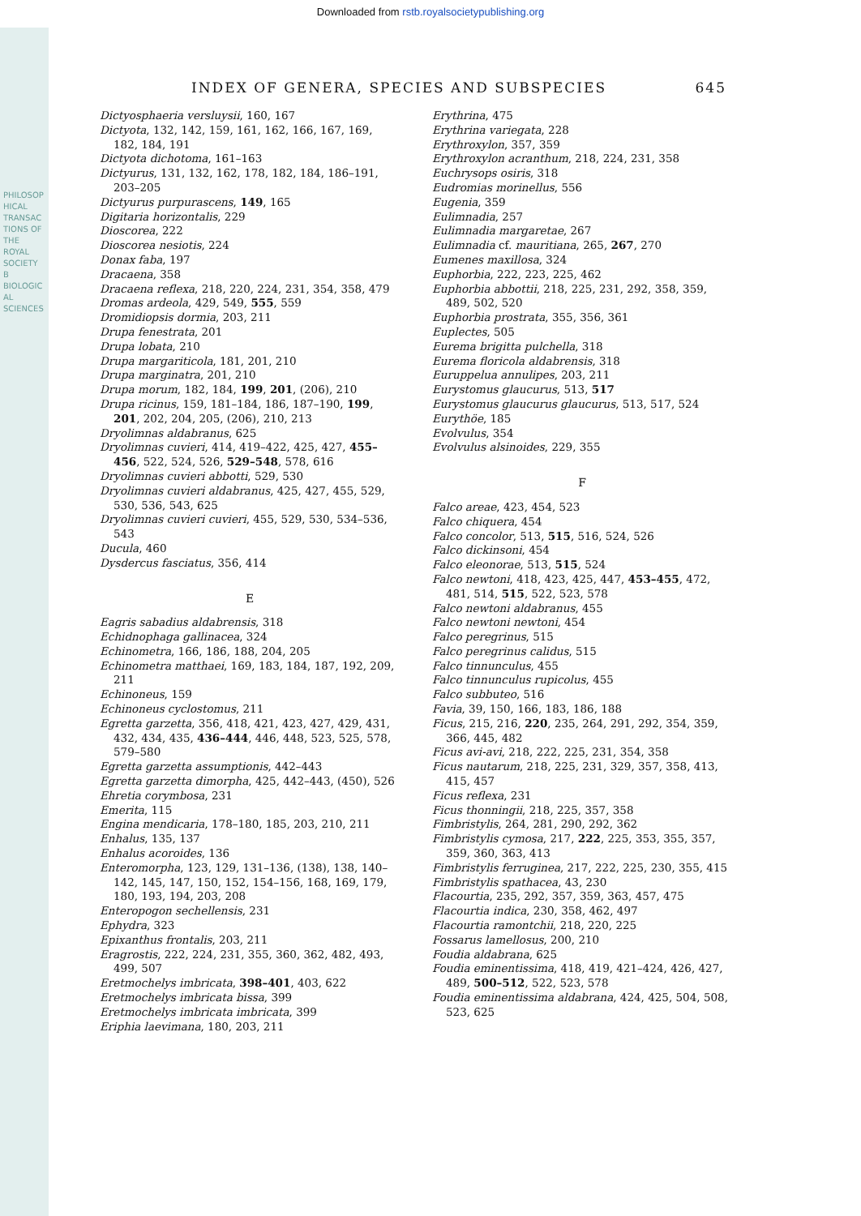Downloaded from rstb.royalsocietypublishing.org
PHILOSOPHICAL TRANSACTIONS OF THE ROYAL SOCIETY B BIOLOGICAL SCIENCES
INDEX OF GENERA, SPECIES AND SUBSPECIES 645
Dictyosphaeria versluysii, 160, 167
Dictyota, 132, 142, 159, 161, 162, 166, 167, 169, 182, 184, 191
Dictyota dichotoma, 161–163
Dictyurus, 131, 132, 162, 178, 182, 184, 186–191, 203–205
Dictyurus purpurascens, 149, 165
Digitaria horizontalis, 229
Dioscorea, 222
Dioscorea nesiotis, 224
Donax faba, 197
Dracaena, 358
Dracaena reflexa, 218, 220, 224, 231, 354, 358, 479
Dromas ardeola, 429, 549, 555, 559
Dromidiopsis dormia, 203, 211
Drupa fenestrata, 201
Drupa lobata, 210
Drupa margariticola, 181, 201, 210
Drupa marginatra, 201, 210
Drupa morum, 182, 184, 199, 201, (206), 210
Drupa ricinus, 159, 181–184, 186, 187–190, 199, 201, 202, 204, 205, (206), 210, 213
Dryolimnas aldabranus, 625
Dryolimnas cuvieri, 414, 419–422, 425, 427, 455–456, 522, 524, 526, 529–548, 578, 616
Dryolimnas cuvieri abbotti, 529, 530
Dryolimnas cuvieri aldabranus, 425, 427, 455, 529, 530, 536, 543, 625
Dryolimnas cuvieri cuvieri, 455, 529, 530, 534–536, 543
Ducula, 460
Dysdercus fasciatus, 356, 414
E
Eagris sabadius aldabrensis, 318
Echidnophaga gallinacea, 324
Echinometra, 166, 186, 188, 204, 205
Echinometra matthaei, 169, 183, 184, 187, 192, 209, 211
Echinoneus, 159
Echinoneus cyclostomus, 211
Egretta garzetta, 356, 418, 421, 423, 427, 429, 431, 432, 434, 435, 436–444, 446, 448, 523, 525, 578, 579–580
Egretta garzetta assumptionis, 442–443
Egretta garzetta dimorpha, 425, 442–443, (450), 526
Ehretia corymbosa, 231
Emerita, 115
Engina mendicaria, 178–180, 185, 203, 210, 211
Enhalus, 135, 137
Enhalus acoroides, 136
Enteromorpha, 123, 129, 131–136, (138), 138, 140–142, 145, 147, 150, 152, 154–156, 168, 169, 179, 180, 193, 194, 203, 208
Enteropogon sechellensis, 231
Ephydra, 323
Epixanthus frontalis, 203, 211
Eragrostis, 222, 224, 231, 355, 360, 362, 482, 493, 499, 507
Eretmochelys imbricata, 398–401, 403, 622
Eretmochelys imbricata bissa, 399
Eretmochelys imbricata imbricata, 399
Eriphia laevimana, 180, 203, 211
Erythrina, 475
Erythrina variegata, 228
Erythroxylon, 357, 359
Erythroxylon acranthum, 218, 224, 231, 358
Euchrysops osiris, 318
Eudromias morinellus, 556
Eugenia, 359
Eulimnadia, 257
Eulimnadia margaretae, 267
Eulimnadia cf. mauritiana, 265, 267, 270
Eumenes maxillosa, 324
Euphorbia, 222, 223, 225, 462
Euphorbia abbottii, 218, 225, 231, 292, 358, 359, 489, 502, 520
Euphorbia prostrata, 355, 356, 361
Euplectes, 505
Eurema brigitta pulchella, 318
Eurema floricola aldabrensis, 318
Euruppelua annulipes, 203, 211
Eurystomus glaucurus, 513, 517
Eurystomus glaucurus glaucurus, 513, 517, 524
Eurythöe, 185
Evolvulus, 354
Evolvulus alsinoides, 229, 355
F
Falco areae, 423, 454, 523
Falco chiquera, 454
Falco concolor, 513, 515, 516, 524, 526
Falco dickinsoni, 454
Falco eleonorae, 513, 515, 524
Falco newtoni, 418, 423, 425, 447, 453–455, 472, 481, 514, 515, 522, 523, 578
Falco newtoni aldabranus, 455
Falco newtoni newtoni, 454
Falco peregrinus, 515
Falco peregrinus calidus, 515
Falco tinnunculus, 455
Falco tinnunculus rupicolus, 455
Falco subbuteo, 516
Favia, 39, 150, 166, 183, 186, 188
Ficus, 215, 216, 220, 235, 264, 291, 292, 354, 359, 366, 445, 482
Ficus avi-avi, 218, 222, 225, 231, 354, 358
Ficus nautarum, 218, 225, 231, 329, 357, 358, 413, 415, 457
Ficus reflexa, 231
Ficus thonningii, 218, 225, 357, 358
Fimbristylis, 264, 281, 290, 292, 362
Fimbristylis cymosa, 217, 222, 225, 353, 355, 357, 359, 360, 363, 413
Fimbristylis ferruginea, 217, 222, 225, 230, 355, 415
Fimbristylis spathacea, 43, 230
Flacourtia, 235, 292, 357, 359, 363, 457, 475
Flacourtia indica, 230, 358, 462, 497
Flacourtia ramontchii, 218, 220, 225
Fossarus lamellosus, 200, 210
Foudia aldabrana, 625
Foudia eminentissima, 418, 419, 421–424, 426, 427, 489, 500–512, 522, 523, 578
Foudia eminentissima aldabrana, 424, 425, 504, 508, 523, 625